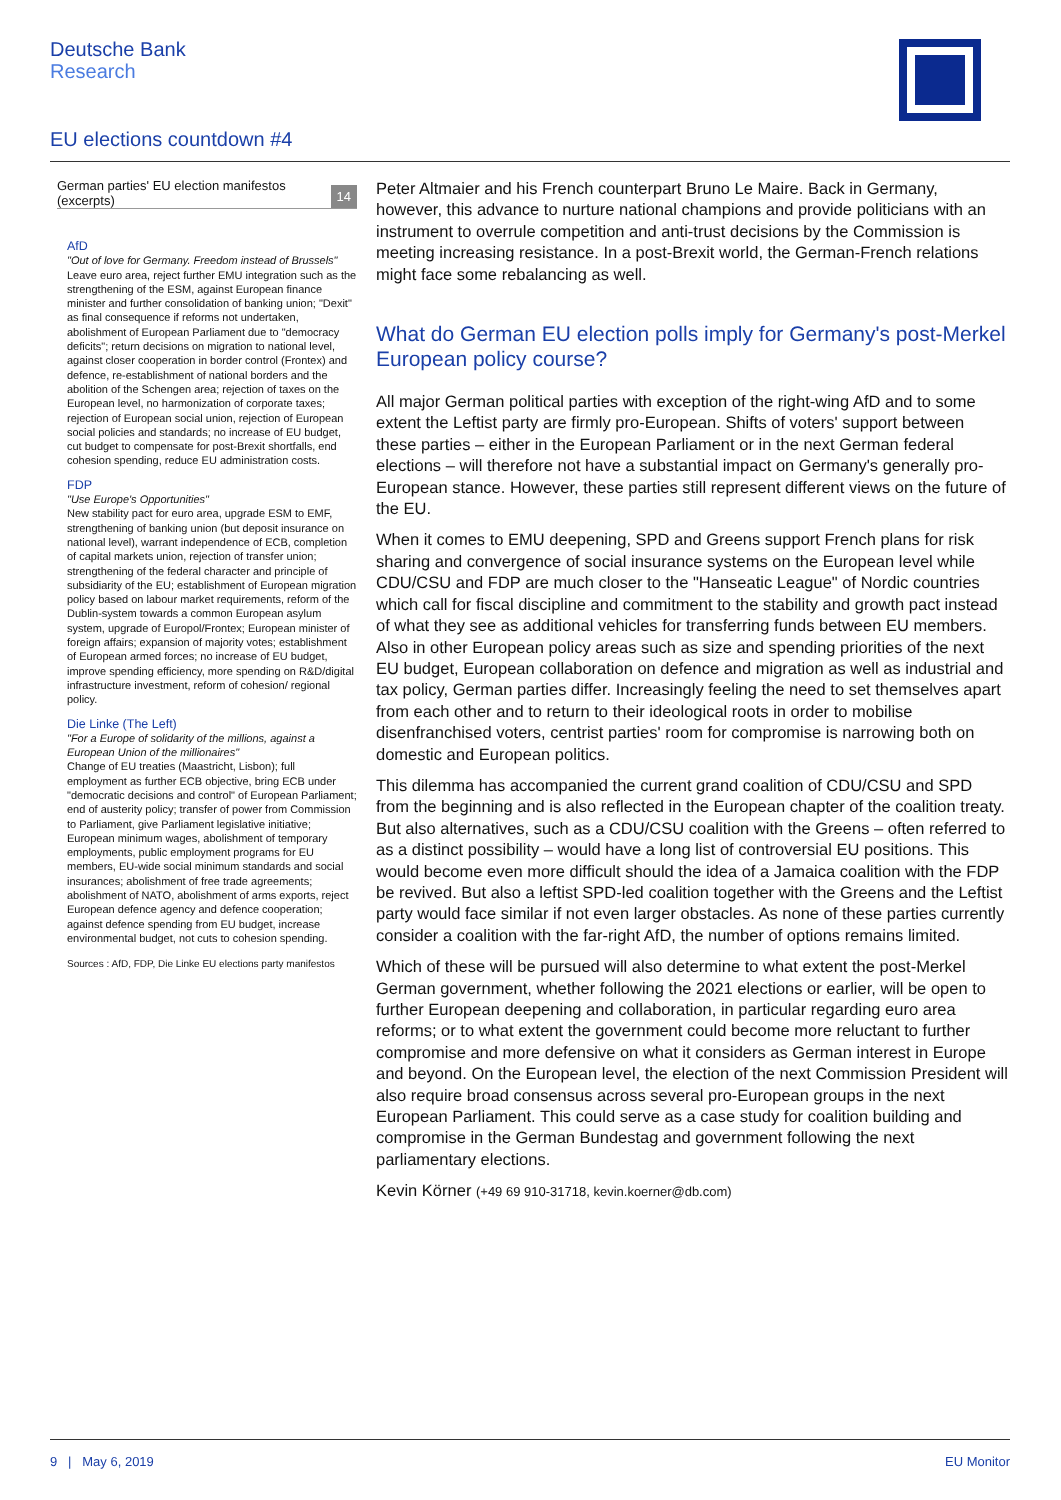Deutsche Bank
Research
EU elections countdown #4
German parties' EU election manifestos (excerpts) 14
AfD
"Out of love for Germany. Freedom instead of Brussels"
Leave euro area, reject further EMU integration such as the strengthening of the ESM, against European finance minister and further consolidation of banking union; "Dexit" as final consequence if reforms not undertaken, abolishment of European Parliament due to "democracy deficits"; return decisions on migration to national level, against closer cooperation in border control (Frontex) and defence, re-establishment of national borders and the abolition of the Schengen area; rejection of taxes on the European level, no harmonization of corporate taxes; rejection of European social union, rejection of European social policies and standards; no increase of EU budget, cut budget to compensate for post-Brexit shortfalls, end cohesion spending, reduce EU administration costs.
FDP
"Use Europe's Opportunities"
New stability pact for euro area, upgrade ESM to EMF, strengthening of banking union (but deposit insurance on national level), warrant independence of ECB, completion of capital markets union, rejection of transfer union; strengthening of the federal character and principle of subsidiarity of the EU; establishment of European migration policy based on labour market requirements, reform of the Dublin-system towards a common European asylum system, upgrade of Europol/Frontex; European minister of foreign affairs; expansion of majority votes; establishment of European armed forces; no increase of EU budget, improve spending efficiency, more spending on R&D/digital infrastructure investment, reform of cohesion/ regional policy.
Die Linke (The Left)
"For a Europe of solidarity of the millions, against a European Union of the millionaires"
Change of EU treaties (Maastricht, Lisbon); full employment as further ECB objective, bring ECB under "democratic decisions and control" of European Parliament; end of austerity policy; transfer of power from Commission to Parliament, give Parliament legislative initiative; European minimum wages, abolishment of temporary employments, public employment programs for EU members, EU-wide social minimum standards and social insurances; abolishment of free trade agreements; abolishment of NATO, abolishment of arms exports, reject European defence agency and defence cooperation; against defence spending from EU budget, increase environmental budget, not cuts to cohesion spending.
Sources : AfD, FDP, Die Linke EU elections party manifestos
Peter Altmaier and his French counterpart Bruno Le Maire. Back in Germany, however, this advance to nurture national champions and provide politicians with an instrument to overrule competition and anti-trust decisions by the Commission is meeting increasing resistance. In a post-Brexit world, the German-French relations might face some rebalancing as well.
What do German EU election polls imply for Germany's post-Merkel European policy course?
All major German political parties with exception of the right-wing AfD and to some extent the Leftist party are firmly pro-European. Shifts of voters' support between these parties – either in the European Parliament or in the next German federal elections – will therefore not have a substantial impact on Germany's generally pro-European stance. However, these parties still represent different views on the future of the EU.
When it comes to EMU deepening, SPD and Greens support French plans for risk sharing and convergence of social insurance systems on the European level while CDU/CSU and FDP are much closer to the "Hanseatic League" of Nordic countries which call for fiscal discipline and commitment to the stability and growth pact instead of what they see as additional vehicles for transferring funds between EU members. Also in other European policy areas such as size and spending priorities of the next EU budget, European collaboration on defence and migration as well as industrial and tax policy, German parties differ. Increasingly feeling the need to set themselves apart from each other and to return to their ideological roots in order to mobilise disenfranchised voters, centrist parties' room for compromise is narrowing both on domestic and European politics.
This dilemma has accompanied the current grand coalition of CDU/CSU and SPD from the beginning and is also reflected in the European chapter of the coalition treaty. But also alternatives, such as a CDU/CSU coalition with the Greens – often referred to as a distinct possibility – would have a long list of controversial EU positions. This would become even more difficult should the idea of a Jamaica coalition with the FDP be revived. But also a leftist SPD-led coalition together with the Greens and the Leftist party would face similar if not even larger obstacles. As none of these parties currently consider a coalition with the far-right AfD, the number of options remains limited.
Which of these will be pursued will also determine to what extent the post-Merkel German government, whether following the 2021 elections or earlier, will be open to further European deepening and collaboration, in particular regarding euro area reforms; or to what extent the government could become more reluctant to further compromise and more defensive on what it considers as German interest in Europe and beyond. On the European level, the election of the next Commission President will also require broad consensus across several pro-European groups in the next European Parliament. This could serve as a case study for coalition building and compromise in the German Bundestag and government following the next parliamentary elections.
Kevin Körner (+49 69 910-31718, kevin.koerner@db.com)
9 | May 6, 2019 EU Monitor